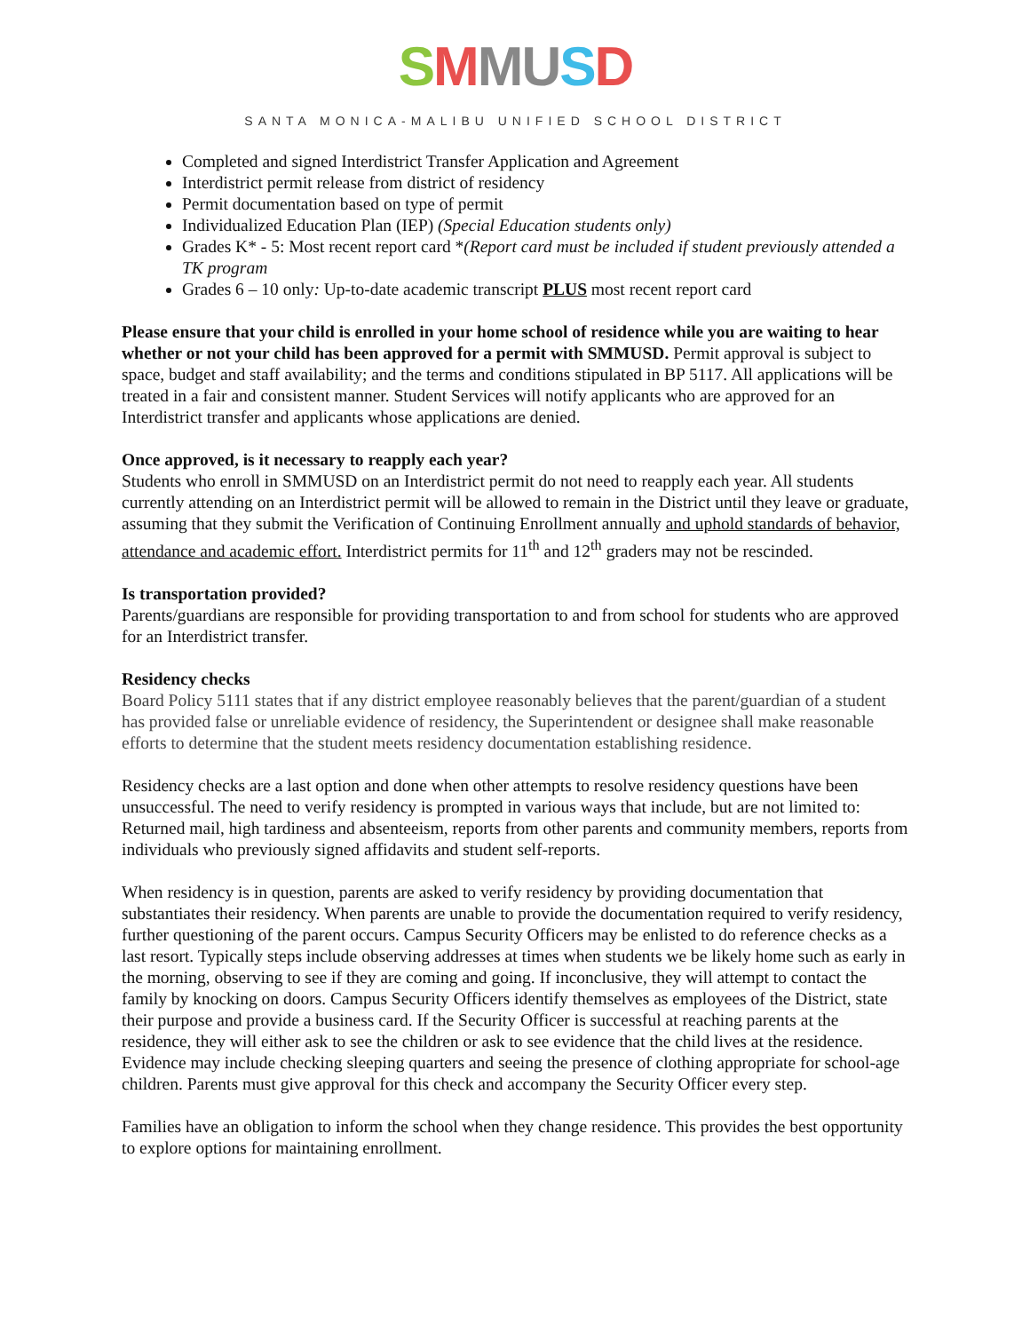SMMUSD
SANTA MONICA-MALIBU UNIFIED SCHOOL DISTRICT
Completed and signed Interdistrict Transfer Application and Agreement
Interdistrict permit release from district of residency
Permit documentation based on type of permit
Individualized Education Plan (IEP) (Special Education students only)
Grades K* - 5: Most recent report card *(Report card must be included if student previously attended a TK program
Grades 6 – 10 only: Up-to-date academic transcript PLUS most recent report card
Please ensure that your child is enrolled in your home school of residence while you are waiting to hear whether or not your child has been approved for a permit with SMMUSD. Permit approval is subject to space, budget and staff availability; and the terms and conditions stipulated in BP 5117. All applications will be treated in a fair and consistent manner. Student Services will notify applicants who are approved for an Interdistrict transfer and applicants whose applications are denied.
Once approved, is it necessary to reapply each year?
Students who enroll in SMMUSD on an Interdistrict permit do not need to reapply each year. All students currently attending on an Interdistrict permit will be allowed to remain in the District until they leave or graduate, assuming that they submit the Verification of Continuing Enrollment annually and uphold standards of behavior, attendance and academic effort. Interdistrict permits for 11<sup>th</sup> and 12<sup>th</sup> graders may not be rescinded.
Is transportation provided?
Parents/guardians are responsible for providing transportation to and from school for students who are approved for an Interdistrict transfer.
Residency checks
Board Policy 5111 states that if any district employee reasonably believes that the parent/guardian of a student has provided false or unreliable evidence of residency, the Superintendent or designee shall make reasonable efforts to determine that the student meets residency documentation establishing residence.
Residency checks are a last option and done when other attempts to resolve residency questions have been unsuccessful. The need to verify residency is prompted in various ways that include, but are not limited to: Returned mail, high tardiness and absenteeism, reports from other parents and community members, reports from individuals who previously signed affidavits and student self-reports.
When residency is in question, parents are asked to verify residency by providing documentation that substantiates their residency. When parents are unable to provide the documentation required to verify residency, further questioning of the parent occurs. Campus Security Officers may be enlisted to do reference checks as a last resort. Typically steps include observing addresses at times when students we be likely home such as early in the morning, observing to see if they are coming and going. If inconclusive, they will attempt to contact the family by knocking on doors. Campus Security Officers identify themselves as employees of the District, state their purpose and provide a business card. If the Security Officer is successful at reaching parents at the residence, they will either ask to see the children or ask to see evidence that the child lives at the residence. Evidence may include checking sleeping quarters and seeing the presence of clothing appropriate for school-age children. Parents must give approval for this check and accompany the Security Officer every step.
Families have an obligation to inform the school when they change residence. This provides the best opportunity to explore options for maintaining enrollment.